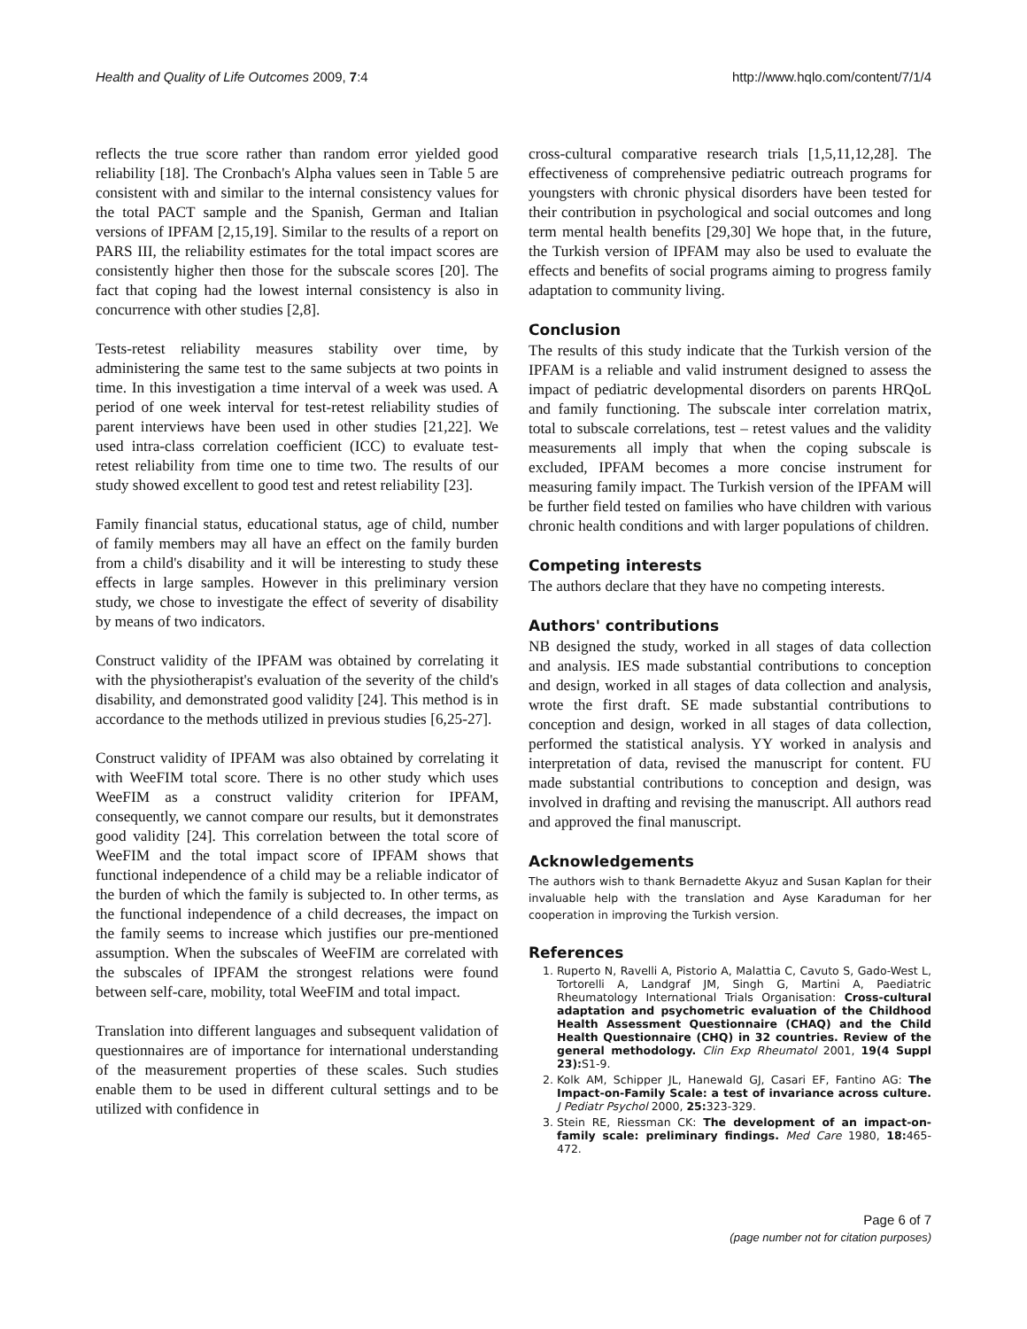Health and Quality of Life Outcomes 2009, 7:4 http://www.hqlo.com/content/7/1/4
reflects the true score rather than random error yielded good reliability [18]. The Cronbach's Alpha values seen in Table 5 are consistent with and similar to the internal consistency values for the total PACT sample and the Spanish, German and Italian versions of IPFAM [2,15,19]. Similar to the results of a report on PARS III, the reliability estimates for the total impact scores are consistently higher then those for the subscale scores [20]. The fact that coping had the lowest internal consistency is also in concurrence with other studies [2,8].
Tests-retest reliability measures stability over time, by administering the same test to the same subjects at two points in time. In this investigation a time interval of a week was used. A period of one week interval for test-retest reliability studies of parent interviews have been used in other studies [21,22]. We used intra-class correlation coefficient (ICC) to evaluate test-retest reliability from time one to time two. The results of our study showed excellent to good test and retest reliability [23].
Family financial status, educational status, age of child, number of family members may all have an effect on the family burden from a child's disability and it will be interesting to study these effects in large samples. However in this preliminary version study, we chose to investigate the effect of severity of disability by means of two indicators.
Construct validity of the IPFAM was obtained by correlating it with the physiotherapist's evaluation of the severity of the child's disability, and demonstrated good validity [24]. This method is in accordance to the methods utilized in previous studies [6,25-27].
Construct validity of IPFAM was also obtained by correlating it with WeeFIM total score. There is no other study which uses WeeFIM as a construct validity criterion for IPFAM, consequently, we cannot compare our results, but it demonstrates good validity [24]. This correlation between the total score of WeeFIM and the total impact score of IPFAM shows that functional independence of a child may be a reliable indicator of the burden of which the family is subjected to. In other terms, as the functional independence of a child decreases, the impact on the family seems to increase which justifies our pre-mentioned assumption. When the subscales of WeeFIM are correlated with the subscales of IPFAM the strongest relations were found between self-care, mobility, total WeeFIM and total impact.
Translation into different languages and subsequent validation of questionnaires are of importance for international understanding of the measurement properties of these scales. Such studies enable them to be used in different cultural settings and to be utilized with confidence in
cross-cultural comparative research trials [1,5,11,12,28]. The effectiveness of comprehensive pediatric outreach programs for youngsters with chronic physical disorders have been tested for their contribution in psychological and social outcomes and long term mental health benefits [29,30] We hope that, in the future, the Turkish version of IPFAM may also be used to evaluate the effects and benefits of social programs aiming to progress family adaptation to community living.
Conclusion
The results of this study indicate that the Turkish version of the IPFAM is a reliable and valid instrument designed to assess the impact of pediatric developmental disorders on parents HRQoL and family functioning. The subscale inter correlation matrix, total to subscale correlations, test – retest values and the validity measurements all imply that when the coping subscale is excluded, IPFAM becomes a more concise instrument for measuring family impact. The Turkish version of the IPFAM will be further field tested on families who have children with various chronic health conditions and with larger populations of children.
Competing interests
The authors declare that they have no competing interests.
Authors' contributions
NB designed the study, worked in all stages of data collection and analysis. IES made substantial contributions to conception and design, worked in all stages of data collection and analysis, wrote the first draft. SE made substantial contributions to conception and design, worked in all stages of data collection, performed the statistical analysis. YY worked in analysis and interpretation of data, revised the manuscript for content. FU made substantial contributions to conception and design, was involved in drafting and revising the manuscript. All authors read and approved the final manuscript.
Acknowledgements
The authors wish to thank Bernadette Akyuz and Susan Kaplan for their invaluable help with the translation and Ayse Karaduman for her cooperation in improving the Turkish version.
References
1. Ruperto N, Ravelli A, Pistorio A, Malattia C, Cavuto S, Gado-West L, Tortorelli A, Landgraf JM, Singh G, Martini A, Paediatric Rheumatology International Trials Organisation: Cross-cultural adaptation and psychometric evaluation of the Childhood Health Assessment Questionnaire (CHAQ) and the Child Health Questionnaire (CHQ) in 32 countries. Review of the general methodology. Clin Exp Rheumatol 2001, 19(4 Suppl 23): S1-9.
2. Kolk AM, Schipper JL, Hanewald GJ, Casari EF, Fantino AG: The Impact-on-Family Scale: a test of invariance across culture. J Pediatr Psychol 2000, 25: 323-329.
3. Stein RE, Riessman CK: The development of an impact-on-family scale: preliminary findings. Med Care 1980, 18: 465-472.
Page 6 of 7
(page number not for citation purposes)